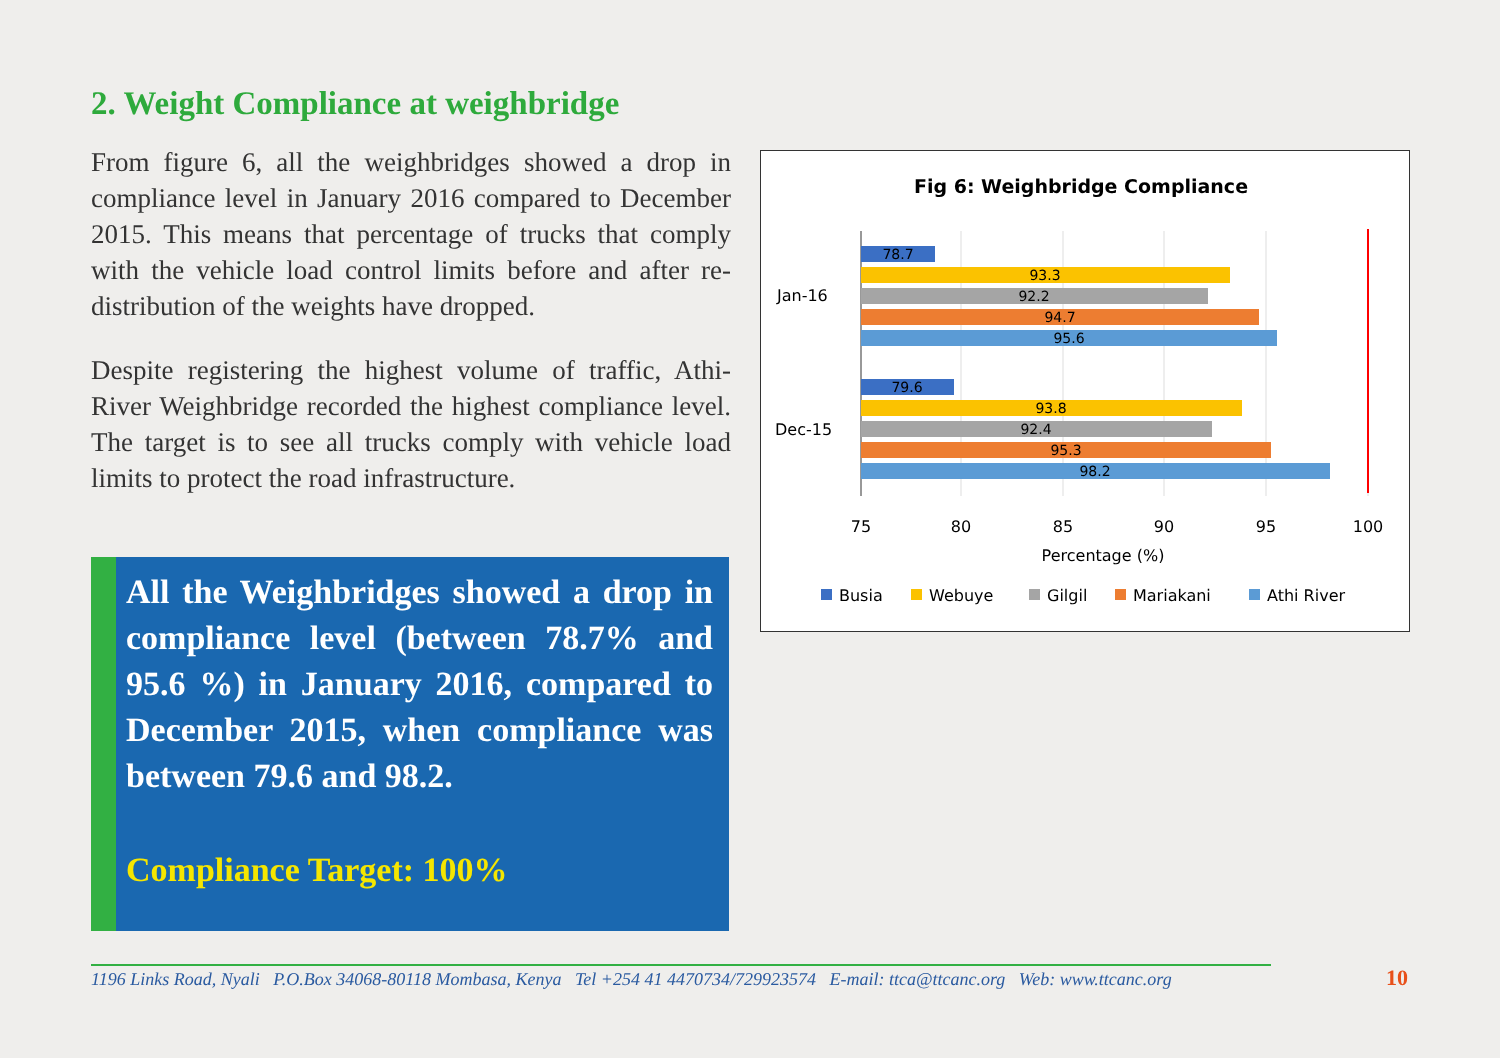2. Weight Compliance at weighbridge
From figure 6, all the weighbridges showed a drop in compliance level in January 2016 compared to December 2015. This means that percentage of trucks that comply with the vehicle load control limits before and after re-distribution of the weights have dropped.
Despite registering the highest volume of traffic, Athi-River Weighbridge recorded the highest compliance level. The target is to see all trucks comply with vehicle load limits to protect the road infrastructure.
All the Weighbridges showed a drop in compliance level (between 78.7% and 95.6 %) in January 2016, compared to December 2015, when compliance was between 79.6 and 98.2.
Compliance Target: 100%
Fig 6: Weighbridge Compliance
78.7
93.3
92.2
94.7
95.6
79.6
93.8
92.4
95.3
98.2
Jan-16
Dec-15
75
80
85
90
95
100
Percentage (%)
Busia
Webuye
Gilgil
Mariakani
Athi River
1196 Links Road, Nyali P.O.Box 34068-80118 Mombasa, Kenya Tel +254 41 4470734/729923574 E-mail: ttca@ttcanc.org Web: www.ttcanc.org
10